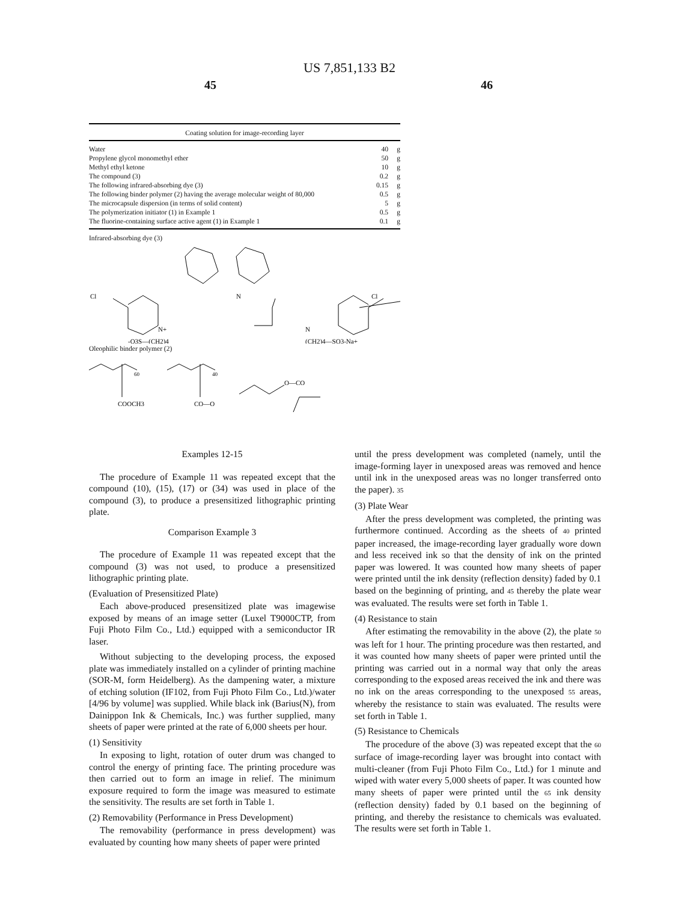US 7,851,133 B2
45 46
| Coating solution for image-recording layer | | |
| --- | --- | --- |
| Water | 40 | g |
| Propylene glycol monomethyl ether | 50 | g |
| Methyl ethyl ketone | 10 | g |
| The compound (3) | 0.2 | g |
| The following infrared-absorbing dye (3) | 0.15 | g |
| The following binder polymer (2) having the average molecular weight of 80,000 | 0.5 | g |
| The microcapsule dispersion (in terms of solid content) | 5 | g |
| The polymerization initiator (1) in Example 1 | 0.5 | g |
| The fluorine-containing surface active agent (1) in Example 1 | 0.1 | g |
Infrared-absorbing dye (3)
Cl
N
N+
N
Cl
-O3S—(CH2)4
(CH2)4—SO3-Na+
Oleophilic binder polymer (2)
COOCH3
60
CO—O
40
O—CO
Examples 12-15
The procedure of Example 11 was repeated except that the compound (10), (15), (17) or (34) was used in place of the compound (3), to produce a presensitized lithographic printing plate.
Comparison Example 3
The procedure of Example 11 was repeated except that the compound (3) was not used, to produce a presensitized lithographic printing plate.
(Evaluation of Presensitized Plate)
Each above-produced presensitized plate was imagewise exposed by means of an image setter (Luxel T9000CTP, from Fuji Photo Film Co., Ltd.) equipped with a semiconductor IR laser.
Without subjecting to the developing process, the exposed plate was immediately installed on a cylinder of printing machine (SOR-M, form Heidelberg). As the dampening water, a mixture of etching solution (IF102, from Fuji Photo Film Co., Ltd.)/water [4/96 by volume] was supplied. While black ink (Barius(N), from Dainippon Ink & Chemicals, Inc.) was further supplied, many sheets of paper were printed at the rate of 6,000 sheets per hour.
(1) Sensitivity
In exposing to light, rotation of outer drum was changed to control the energy of printing face. The printing procedure was then carried out to form an image in relief. The minimum exposure required to form the image was measured to estimate the sensitivity. The results are set forth in Table 1.
(2) Removability (Performance in Press Development)
The removability (performance in press development) was evaluated by counting how many sheets of paper were printed
until the press development was completed (namely, until the image-forming layer in unexposed areas was removed and hence until ink in the unexposed areas was no longer transferred onto the paper). 35
(3) Plate Wear
After the press development was completed, the printing was furthermore continued. According as the sheets of 40 printed paper increased, the image-recording layer gradually wore down and less received ink so that the density of ink on the printed paper was lowered. It was counted how many sheets of paper were printed until the ink density (reflection density) faded by 0.1 based on the beginning of printing, and 45 thereby the plate wear was evaluated. The results were set forth in Table 1.
(4) Resistance to stain
After estimating the removability in the above (2), the plate 50 was left for 1 hour. The printing procedure was then restarted, and it was counted how many sheets of paper were printed until the printing was carried out in a normal way that only the areas corresponding to the exposed areas received the ink and there was no ink on the areas corresponding to the unexposed 55 areas, whereby the resistance to stain was evaluated. The results were set forth in Table 1.
(5) Resistance to Chemicals
The procedure of the above (3) was repeated except that the 60 surface of image-recording layer was brought into contact with multi-cleaner (from Fuji Photo Film Co., Ltd.) for 1 minute and wiped with water every 5,000 sheets of paper. It was counted how many sheets of paper were printed until the 65 ink density (reflection density) faded by 0.1 based on the beginning of printing, and thereby the resistance to chemicals was evaluated. The results were set forth in Table 1.